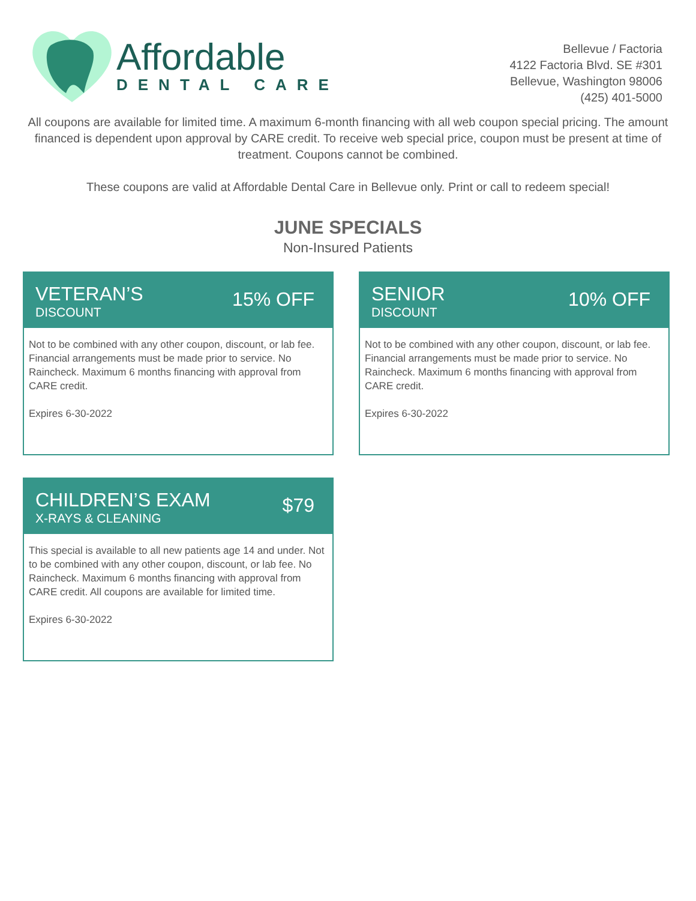Affordable
DENTAL CARE
Bellevue / Factoria
4122 Factoria Blvd. SE #301
Bellevue, Washington 98006
(425) 401-5000
All coupons are available for limited time. A maximum 6-month financing with all web coupon special pricing. The amount financed is dependent upon approval by CARE credit. To receive web special price, coupon must be present at time of treatment. Coupons cannot be combined.
These coupons are valid at Affordable Dental Care in Bellevue only. Print or call to redeem special!
JUNE SPECIALS
Non-Insured Patients
VETERAN’S
DISCOUNT
15% OFF
Not to be combined with any other coupon, discount, or lab fee. Financial arrangements must be made prior to service. No Raincheck. Maximum 6 months financing with approval from CARE credit.
Expires 6-30-2022
SENIOR
DISCOUNT
10% OFF
Not to be combined with any other coupon, discount, or lab fee. Financial arrangements must be made prior to service. No Raincheck. Maximum 6 months financing with approval from CARE credit.
Expires 6-30-2022
CHILDREN’S EXAM
X-RAYS & CLEANING
$79
This special is available to all new patients age 14 and under. Not to be combined with any other coupon, discount, or lab fee. No Raincheck. Maximum 6 months financing with approval from CARE credit. All coupons are available for limited time.
Expires 6-30-2022